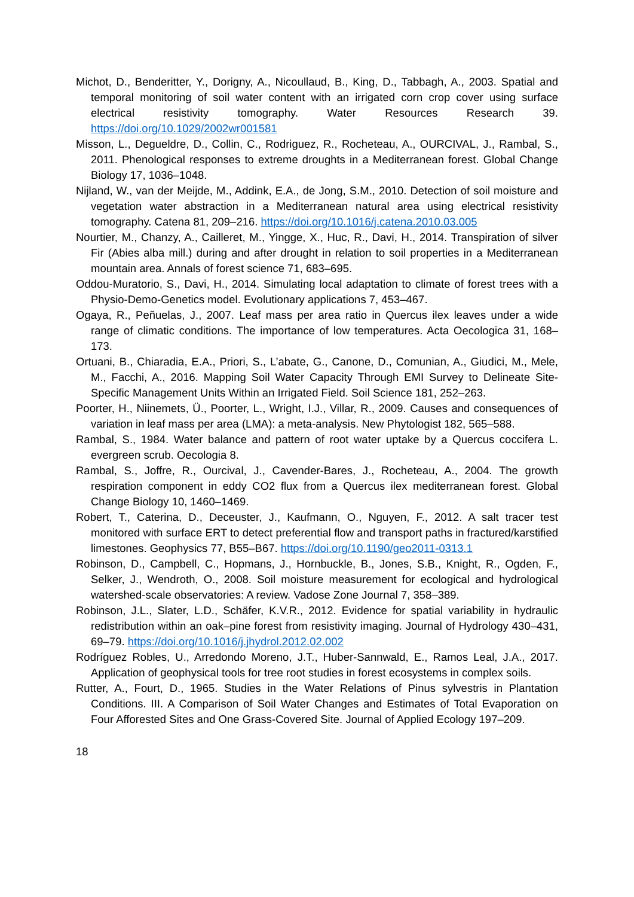Michot, D., Benderitter, Y., Dorigny, A., Nicoullaud, B., King, D., Tabbagh, A., 2003. Spatial and temporal monitoring of soil water content with an irrigated corn crop cover using surface electrical resistivity tomography. Water Resources Research 39. https://doi.org/10.1029/2002wr001581
Misson, L., Degueldre, D., Collin, C., Rodriguez, R., Rocheteau, A., OURCIVAL, J., Rambal, S., 2011. Phenological responses to extreme droughts in a Mediterranean forest. Global Change Biology 17, 1036–1048.
Nijland, W., van der Meijde, M., Addink, E.A., de Jong, S.M., 2010. Detection of soil moisture and vegetation water abstraction in a Mediterranean natural area using electrical resistivity tomography. Catena 81, 209–216. https://doi.org/10.1016/j.catena.2010.03.005
Nourtier, M., Chanzy, A., Cailleret, M., Yingge, X., Huc, R., Davi, H., 2014. Transpiration of silver Fir (Abies alba mill.) during and after drought in relation to soil properties in a Mediterranean mountain area. Annals of forest science 71, 683–695.
Oddou-Muratorio, S., Davi, H., 2014. Simulating local adaptation to climate of forest trees with a Physio-Demo-Genetics model. Evolutionary applications 7, 453–467.
Ogaya, R., Peñuelas, J., 2007. Leaf mass per area ratio in Quercus ilex leaves under a wide range of climatic conditions. The importance of low temperatures. Acta Oecologica 31, 168–173.
Ortuani, B., Chiaradia, E.A., Priori, S., L’abate, G., Canone, D., Comunian, A., Giudici, M., Mele, M., Facchi, A., 2016. Mapping Soil Water Capacity Through EMI Survey to Delineate Site-Specific Management Units Within an Irrigated Field. Soil Science 181, 252–263.
Poorter, H., Niinemets, Ü., Poorter, L., Wright, I.J., Villar, R., 2009. Causes and consequences of variation in leaf mass per area (LMA): a meta-analysis. New Phytologist 182, 565–588.
Rambal, S., 1984. Water balance and pattern of root water uptake by a Quercus coccifera L. evergreen scrub. Oecologia 8.
Rambal, S., Joffre, R., Ourcival, J., Cavender-Bares, J., Rocheteau, A., 2004. The growth respiration component in eddy CO2 flux from a Quercus ilex mediterranean forest. Global Change Biology 10, 1460–1469.
Robert, T., Caterina, D., Deceuster, J., Kaufmann, O., Nguyen, F., 2012. A salt tracer test monitored with surface ERT to detect preferential flow and transport paths in fractured/karstified limestones. Geophysics 77, B55–B67. https://doi.org/10.1190/geo2011-0313.1
Robinson, D., Campbell, C., Hopmans, J., Hornbuckle, B., Jones, S.B., Knight, R., Ogden, F., Selker, J., Wendroth, O., 2008. Soil moisture measurement for ecological and hydrological watershed-scale observatories: A review. Vadose Zone Journal 7, 358–389.
Robinson, J.L., Slater, L.D., Schäfer, K.V.R., 2012. Evidence for spatial variability in hydraulic redistribution within an oak–pine forest from resistivity imaging. Journal of Hydrology 430–431, 69–79. https://doi.org/10.1016/j.jhydrol.2012.02.002
Rodríguez Robles, U., Arredondo Moreno, J.T., Huber-Sannwald, E., Ramos Leal, J.A., 2017. Application of geophysical tools for tree root studies in forest ecosystems in complex soils.
Rutter, A., Fourt, D., 1965. Studies in the Water Relations of Pinus sylvestris in Plantation Conditions. III. A Comparison of Soil Water Changes and Estimates of Total Evaporation on Four Afforested Sites and One Grass-Covered Site. Journal of Applied Ecology 197–209.
18